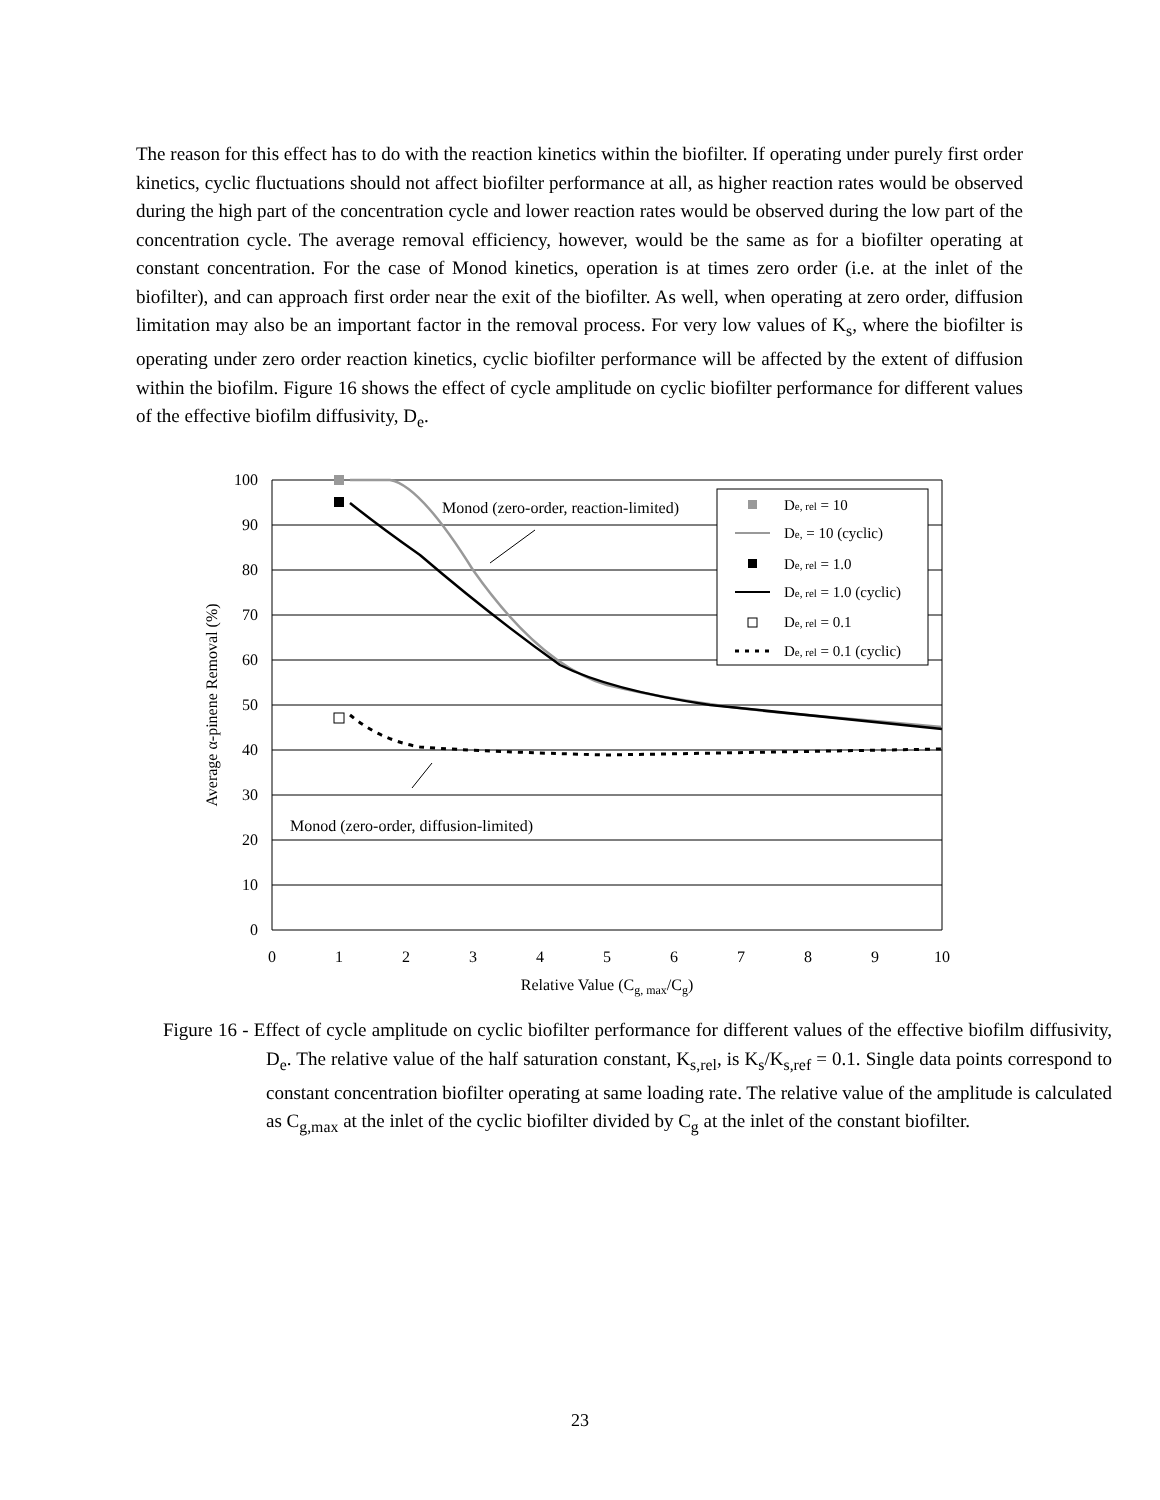The reason for this effect has to do with the reaction kinetics within the biofilter. If operating under purely first order kinetics, cyclic fluctuations should not affect biofilter performance at all, as higher reaction rates would be observed during the high part of the concentration cycle and lower reaction rates would be observed during the low part of the concentration cycle. The average removal efficiency, however, would be the same as for a biofilter operating at constant concentration. For the case of Monod kinetics, operation is at times zero order (i.e. at the inlet of the biofilter), and can approach first order near the exit of the biofilter. As well, when operating at zero order, diffusion limitation may also be an important factor in the removal process. For very low values of K<sub>s</sub>, where the biofilter is operating under zero order reaction kinetics, cyclic biofilter performance will be affected by the extent of diffusion within the biofilm. Figure 16 shows the effect of cycle amplitude on cyclic biofilter performance for different values of the effective biofilm diffusivity, D<sub>e</sub>.
100
90
80
70
60
50
40
30
20
10
0
0
1
2
3
4
5
6
7
8
9
10
Relative Value (Cg, max/Cg)
Average α-pinene Removal (%)
Monod (zero-order, reaction-limited)
Monod (zero-order, diffusion-limited)
De, rel = 10
De, = 10 (cyclic)
De, rel = 1.0
De, rel = 1.0 (cyclic)
De, rel = 0.1
De, rel = 0.1 (cyclic)
Figure 16 - Effect of cycle amplitude on cyclic biofilter performance for different values of the effective biofilm diffusivity, D<sub>e</sub>. The relative value of the half saturation constant, K<sub>s,rel</sub>, is K<sub>s</sub>/K<sub>s,ref</sub> = 0.1. Single data points correspond to constant concentration biofilter operating at same loading rate. The relative value of the amplitude is calculated as C<sub>g,max</sub> at the inlet of the cyclic biofilter divided by C<sub>g</sub> at the inlet of the constant biofilter.
23